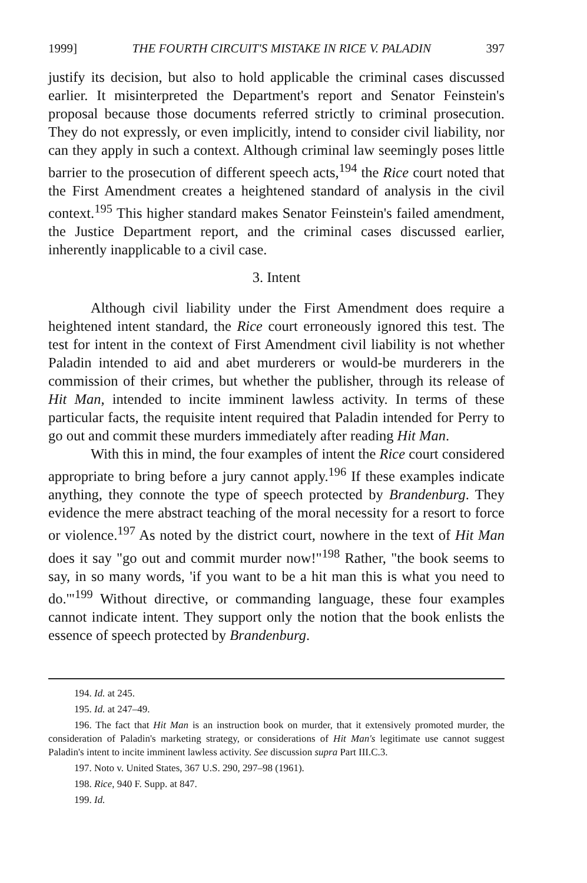1999] THE FOURTH CIRCUIT'S MISTAKE IN RICE V. PALADIN 397
justify its decision, but also to hold applicable the criminal cases discussed earlier. It misinterpreted the Department's report and Senator Feinstein's proposal because those documents referred strictly to criminal prosecution. They do not expressly, or even implicitly, intend to consider civil liability, nor can they apply in such a context. Although criminal law seemingly poses little barrier to the prosecution of different speech acts,<sup>194</sup> the Rice court noted that the First Amendment creates a heightened standard of analysis in the civil context.<sup>195</sup> This higher standard makes Senator Feinstein's failed amendment, the Justice Department report, and the criminal cases discussed earlier, inherently inapplicable to a civil case.
3. Intent
Although civil liability under the First Amendment does require a heightened intent standard, the Rice court erroneously ignored this test. The test for intent in the context of First Amendment civil liability is not whether Paladin intended to aid and abet murderers or would-be murderers in the commission of their crimes, but whether the publisher, through its release of Hit Man, intended to incite imminent lawless activity. In terms of these particular facts, the requisite intent required that Paladin intended for Perry to go out and commit these murders immediately after reading Hit Man.
With this in mind, the four examples of intent the Rice court considered appropriate to bring before a jury cannot apply.<sup>196</sup> If these examples indicate anything, they connote the type of speech protected by Brandenburg. They evidence the mere abstract teaching of the moral necessity for a resort to force or violence.<sup>197</sup> As noted by the district court, nowhere in the text of Hit Man does it say "go out and commit murder now!"<sup>198</sup> Rather, "the book seems to say, in so many words, 'if you want to be a hit man this is what you need to do.'"<sup>199</sup> Without directive, or commanding language, these four examples cannot indicate intent. They support only the notion that the book enlists the essence of speech protected by Brandenburg.
194. Id. at 245.
195. Id. at 247–49.
196. The fact that Hit Man is an instruction book on murder, that it extensively promoted murder, the consideration of Paladin's marketing strategy, or considerations of Hit Man's legitimate use cannot suggest Paladin's intent to incite imminent lawless activity. See discussion supra Part III.C.3.
197. Noto v. United States, 367 U.S. 290, 297–98 (1961).
198. Rice, 940 F. Supp. at 847.
199. Id.